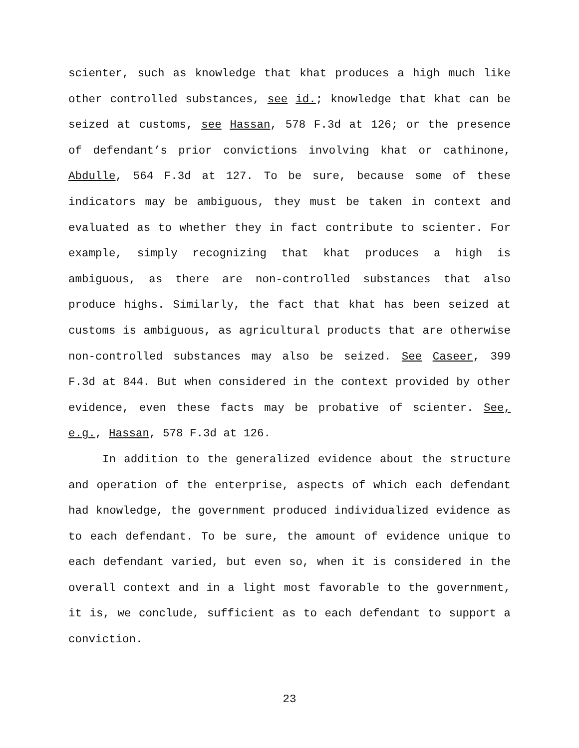scienter, such as knowledge that khat produces a high much like other controlled substances, see id.; knowledge that khat can be seized at customs, see Hassan, 578 F.3d at 126; or the presence of defendant’s prior convictions involving khat or cathinone, Abdulle, 564 F.3d at 127. To be sure, because some of these indicators may be ambiguous, they must be taken in context and evaluated as to whether they in fact contribute to scienter. For example, simply recognizing that khat produces a high is ambiguous, as there are non-controlled substances that also produce highs. Similarly, the fact that khat has been seized at customs is ambiguous, as agricultural products that are otherwise non-controlled substances may also be seized. See Caseer, 399 F.3d at 844. But when considered in the context provided by other evidence, even these facts may be probative of scienter. See, e.g., Hassan, 578 F.3d at 126.
In addition to the generalized evidence about the structure and operation of the enterprise, aspects of which each defendant had knowledge, the government produced individualized evidence as to each defendant. To be sure, the amount of evidence unique to each defendant varied, but even so, when it is considered in the overall context and in a light most favorable to the government, it is, we conclude, sufficient as to each defendant to support a conviction.
23